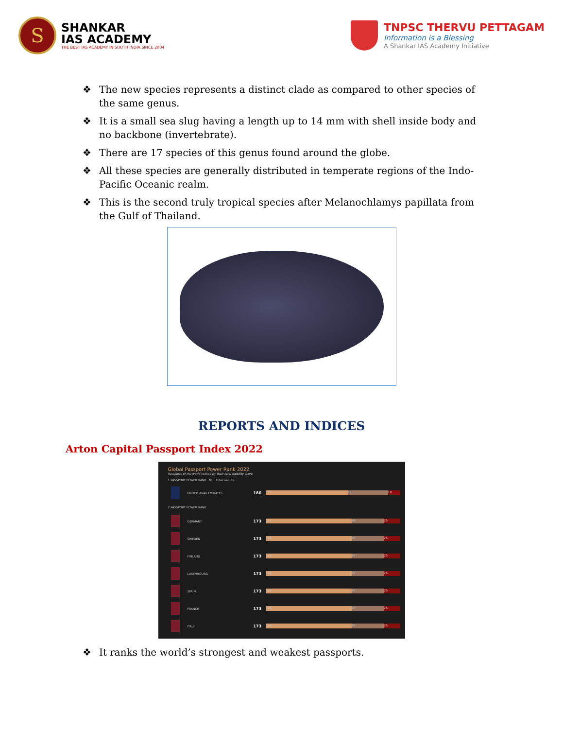S
SHANKAR
IAS ACADEMY
THE BEST IAS ACADEMY IN SOUTH INDIA SINCE 2004
TNPSC THERVU PETTAGAM
Information is a Blessing
A Shankar IAS Academy Initiative
❖ The new species represents a distinct clade as compared to other species of the same genus.
❖ It is a small sea slug having a length up to 14 mm with shell inside body and no backbone (invertebrate).
❖ There are 17 species of this genus found around the globe.
❖ All these species are generally distributed in temperate regions of the Indo-Pacific Oceanic realm.
❖ This is the second truly tropical species after Melanochlamys papillata from the Gulf of Thailand.
REPORTS AND INDICES
Arton Capital Passport Index 2022
Global Passport Power Rank 2022
Passports of the world ranked by their total mobility score
1 PASSPORT POWER RANK MS Filter results...
UNITED ARAB EMIRATES
180
121 59 18
2 PASSPORT POWER RANK
GERMANY
173
127 46 25
SWEDEN
173
126 47 25
FINLAND
173
126 47 25
LUXEMBOURG
173
126 47 25
SPAIN
173
126 47 25
FRANCE
173
126 47 25
ITALY
173
126 47 25
❖ It ranks the world’s strongest and weakest passports.